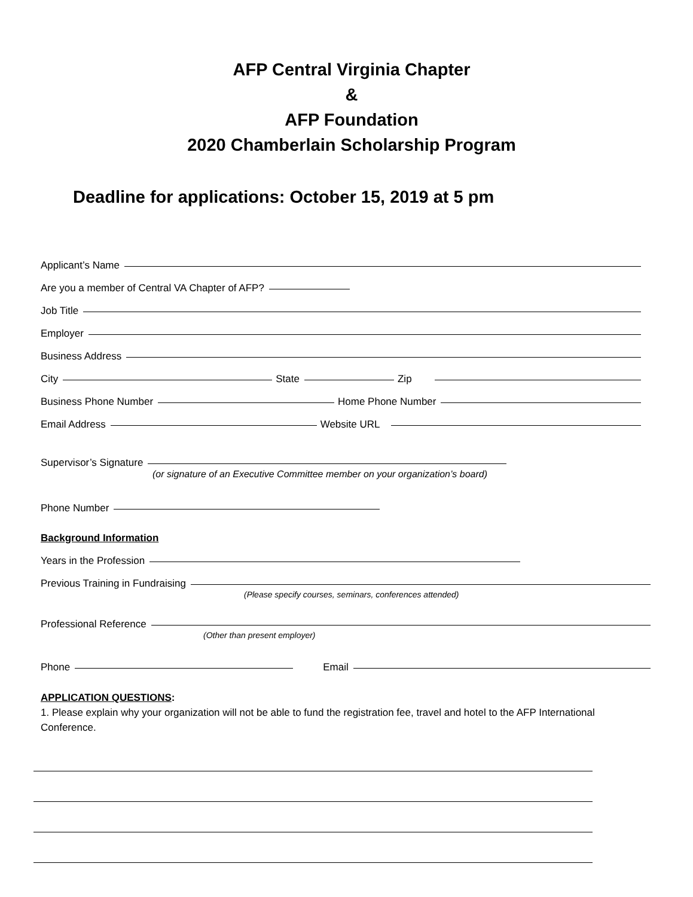AFP Central Virginia Chapter
&
AFP Foundation
2020 Chamberlain Scholarship Program
Deadline for applications: October 15, 2019 at 5 pm
Applicant’s Name
Are you a member of Central VA Chapter of AFP?
Job Title
Employer
Business Address
City State Zip
Business Phone Number Home Phone Number
Email Address Website URL
Supervisor’s Signature
(or signature of an Executive Committee member on your organization’s board)
Phone Number
Background Information
Years in the Profession
Previous Training in Fundraising
(Please specify courses, seminars, conferences attended)
Professional Reference
(Other than present employer)
Phone Email
APPLICATION QUESTIONS:
1. Please explain why your organization will not be able to fund the registration fee, travel and hotel to the AFP International Conference.